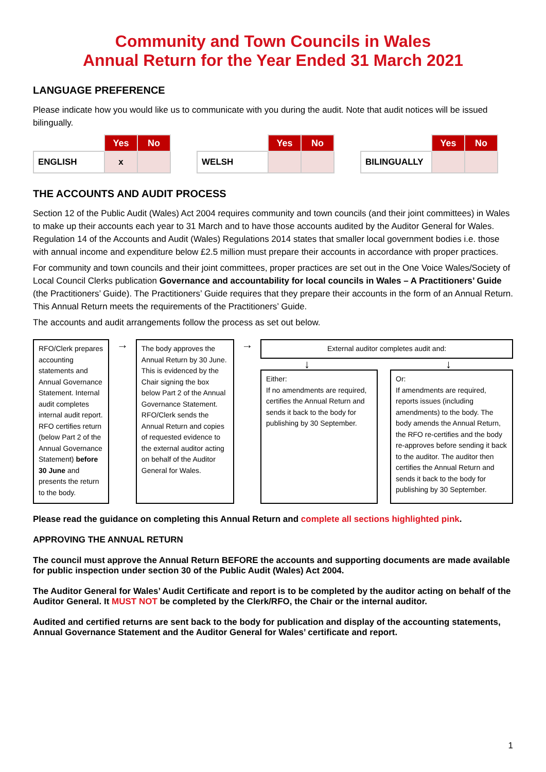Community and Town Councils in Wales
Annual Return for the Year Ended 31 March 2021
LANGUAGE PREFERENCE
Please indicate how you would like us to communicate with you during the audit. Note that audit notices will be issued bilingually.
| | Yes | No |
| --- | --- | --- |
| ENGLISH | x | |
| | Yes | No |
| --- | --- | --- |
| WELSH | | |
| | Yes | No |
| --- | --- | --- |
| BILINGUALLY | | |
THE ACCOUNTS AND AUDIT PROCESS
Section 12 of the Public Audit (Wales) Act 2004 requires community and town councils (and their joint committees) in Wales to make up their accounts each year to 31 March and to have those accounts audited by the Auditor General for Wales. Regulation 14 of the Accounts and Audit (Wales) Regulations 2014 states that smaller local government bodies i.e. those with annual income and expenditure below £2.5 million must prepare their accounts in accordance with proper practices.
For community and town councils and their joint committees, proper practices are set out in the One Voice Wales/Society of Local Council Clerks publication Governance and accountability for local councils in Wales – A Practitioners’ Guide (the Practitioners’ Guide). The Practitioners’ Guide requires that they prepare their accounts in the form of an Annual Return. This Annual Return meets the requirements of the Practitioners’ Guide.
The accounts and audit arrangements follow the process as set out below.
RFO/Clerk prepares accounting statements and Annual Governance Statement. Internal audit completes internal audit report. RFO certifies return (below Part 2 of the Annual Governance Statement) before 30 June and presents the return to the body.
→
The body approves the Annual Return by 30 June. This is evidenced by the Chair signing the box below Part 2 of the Annual Governance Statement.
RFO/Clerk sends the Annual Return and copies of requested evidence to the external auditor acting on behalf of the Auditor General for Wales.
→
External auditor completes audit and:
↓ ↓
Either:
If no amendments are required, certifies the Annual Return and sends it back to the body for publishing by 30 September.
Or:
If amendments are required, reports issues (including amendments) to the body. The body amends the Annual Return, the RFO re-certifies and the body re-approves before sending it back to the auditor. The auditor then certifies the Annual Return and sends it back to the body for publishing by 30 September.
Please read the guidance on completing this Annual Return and complete all sections highlighted pink.
APPROVING THE ANNUAL RETURN
The council must approve the Annual Return BEFORE the accounts and supporting documents are made available for public inspection under section 30 of the Public Audit (Wales) Act 2004.
The Auditor General for Wales’ Audit Certificate and report is to be completed by the auditor acting on behalf of the Auditor General. It MUST NOT be completed by the Clerk/RFO, the Chair or the internal auditor.
Audited and certified returns are sent back to the body for publication and display of the accounting statements, Annual Governance Statement and the Auditor General for Wales’ certificate and report.
1